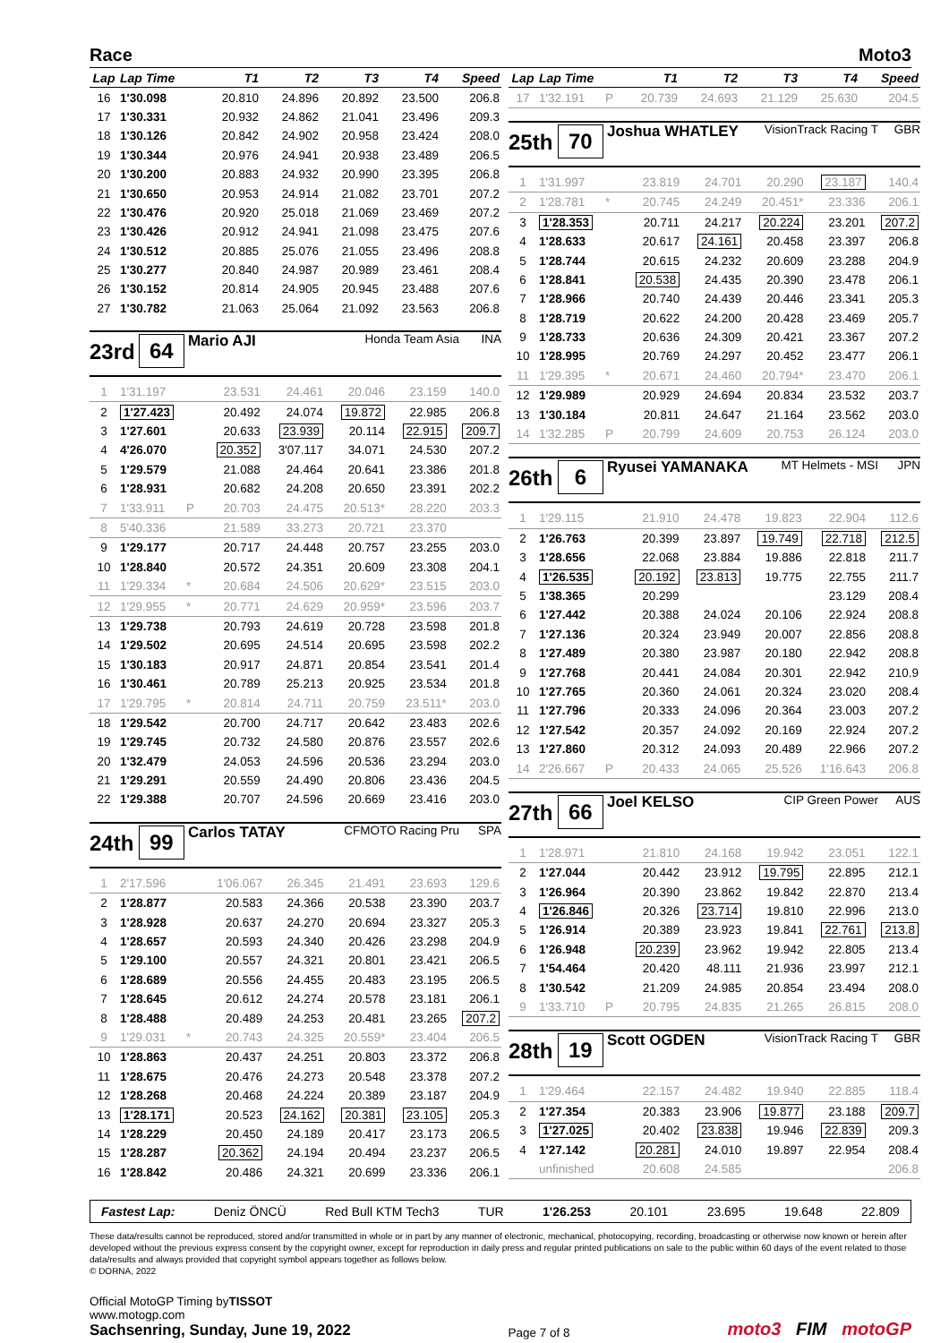Race Moto3
| Lap | Lap Time | | T1 | T2 | T3 | T4 | Speed |
| --- | --- | --- | --- | --- | --- | --- | --- |
| 16 | 1'30.098 | | 20.810 | 24.896 | 20.892 | 23.500 | 206.8 |
| 17 | 1'30.331 | | 20.932 | 24.862 | 21.041 | 23.496 | 209.3 |
| 18 | 1'30.126 | | 20.842 | 24.902 | 20.958 | 23.424 | 208.0 |
| 19 | 1'30.344 | | 20.976 | 24.941 | 20.938 | 23.489 | 206.5 |
| 20 | 1'30.200 | | 20.883 | 24.932 | 20.990 | 23.395 | 206.8 |
| 21 | 1'30.650 | | 20.953 | 24.914 | 21.082 | 23.701 | 207.2 |
| 22 | 1'30.476 | | 20.920 | 25.018 | 21.069 | 23.469 | 207.2 |
| 23 | 1'30.426 | | 20.912 | 24.941 | 21.098 | 23.475 | 207.6 |
| 24 | 1'30.512 | | 20.885 | 25.076 | 21.055 | 23.496 | 208.8 |
| 25 | 1'30.277 | | 20.840 | 24.987 | 20.989 | 23.461 | 208.4 |
| 26 | 1'30.152 | | 20.814 | 24.905 | 20.945 | 23.488 | 207.6 |
| 27 | 1'30.782 | | 21.063 | 25.064 | 21.092 | 23.563 | 206.8 |
23rd 64 Mario AJI Honda Team Asia INA
| 1 | 1'31.197 | | 23.531 | 24.461 | 20.046 | 23.159 | 140.0 |
| 2 | 1'27.423 | | 20.492 | 24.074 | 19.872 | 22.985 | 206.8 |
| 3 | 1'27.601 | | 20.633 | 23.939 | 20.114 | 22.915 | 209.7 |
| 4 | 4'26.070 | | 20.352 | 3'07.117 | 34.071 | 24.530 | 207.2 |
| 5 | 1'29.579 | | 21.088 | 24.464 | 20.641 | 23.386 | 201.8 |
| 6 | 1'28.931 | | 20.682 | 24.208 | 20.650 | 23.391 | 202.2 |
| 7 | 1'33.911 | P | 20.703 | 24.475 | 20.513* | 28.220 | 203.3 |
| 8 | 5'40.336 | | 21.589 | 33.273 | 20.721 | 23.370 | |
| 9 | 1'29.177 | | 20.717 | 24.448 | 20.757 | 23.255 | 203.0 |
| 10 | 1'28.840 | | 20.572 | 24.351 | 20.609 | 23.308 | 204.1 |
| 11 | 1'29.334 | * | 20.684 | 24.506 | 20.629* | 23.515 | 203.0 |
| 12 | 1'29.955 | * | 20.771 | 24.629 | 20.959* | 23.596 | 203.7 |
| 13 | 1'29.738 | | 20.793 | 24.619 | 20.728 | 23.598 | 201.8 |
| 14 | 1'29.502 | | 20.695 | 24.514 | 20.695 | 23.598 | 202.2 |
| 15 | 1'30.183 | | 20.917 | 24.871 | 20.854 | 23.541 | 201.4 |
| 16 | 1'30.461 | | 20.789 | 25.213 | 20.925 | 23.534 | 201.8 |
| 17 | 1'29.795 | * | 20.814 | 24.711 | 20.759 | 23.511* | 203.0 |
| 18 | 1'29.542 | | 20.700 | 24.717 | 20.642 | 23.483 | 202.6 |
| 19 | 1'29.745 | | 20.732 | 24.580 | 20.876 | 23.557 | 202.6 |
| 20 | 1'32.479 | | 24.053 | 24.596 | 20.536 | 23.294 | 203.0 |
| 21 | 1'29.291 | | 20.559 | 24.490 | 20.806 | 23.436 | 204.5 |
| 22 | 1'29.388 | | 20.707 | 24.596 | 20.669 | 23.416 | 203.0 |
24th 99 Carlos TATAY CFMOTO Racing Pru SPA
| 1 | 2'17.596 | | 1'06.067 | 26.345 | 21.491 | 23.693 | 129.6 |
| 2 | 1'28.877 | | 20.583 | 24.366 | 20.538 | 23.390 | 203.7 |
| 3 | 1'28.928 | | 20.637 | 24.270 | 20.694 | 23.327 | 205.3 |
| 4 | 1'28.657 | | 20.593 | 24.340 | 20.426 | 23.298 | 204.9 |
| 5 | 1'29.100 | | 20.557 | 24.321 | 20.801 | 23.421 | 206.5 |
| 6 | 1'28.689 | | 20.556 | 24.455 | 20.483 | 23.195 | 206.5 |
| 7 | 1'28.645 | | 20.612 | 24.274 | 20.578 | 23.181 | 206.1 |
| 8 | 1'28.488 | | 20.489 | 24.253 | 20.481 | 23.265 | 207.2 |
| 9 | 1'29.031 | * | 20.743 | 24.325 | 20.559* | 23.404 | 206.5 |
| 10 | 1'28.863 | | 20.437 | 24.251 | 20.803 | 23.372 | 206.8 |
| 11 | 1'28.675 | | 20.476 | 24.273 | 20.548 | 23.378 | 207.2 |
| 12 | 1'28.268 | | 20.468 | 24.224 | 20.389 | 23.187 | 204.9 |
| 13 | 1'28.171 | | 20.523 | 24.162 | 20.381 | 23.105 | 205.3 |
| 14 | 1'28.229 | | 20.450 | 24.189 | 20.417 | 23.173 | 206.5 |
| 15 | 1'28.287 | | 20.362 | 24.194 | 20.494 | 23.237 | 206.5 |
| 16 | 1'28.842 | | 20.486 | 24.321 | 20.699 | 23.336 | 206.1 |
| Lap | Lap Time | | T1 | T2 | T3 | T4 | Speed |
| --- | --- | --- | --- | --- | --- | --- | --- |
| 17 | 1'32.191 | P | 20.739 | 24.693 | 21.129 | 25.630 | 204.5 |
25th 70 Joshua WHATLEY VisionTrack Racing T GBR
| 1 | 1'31.997 | | 23.819 | 24.701 | 20.290 | 23.187 | 140.4 |
| 2 | 1'28.781 | * | 20.745 | 24.249 | 20.451* | 23.336 | 206.1 |
| 3 | 1'28.353 | | 20.711 | 24.217 | 20.224 | 23.201 | 207.2 |
| 4 | 1'28.633 | | 20.617 | 24.161 | 20.458 | 23.397 | 206.8 |
| 5 | 1'28.744 | | 20.615 | 24.232 | 20.609 | 23.288 | 204.9 |
| 6 | 1'28.841 | | 20.538 | 24.435 | 20.390 | 23.478 | 206.1 |
| 7 | 1'28.966 | | 20.740 | 24.439 | 20.446 | 23.341 | 205.3 |
| 8 | 1'28.719 | | 20.622 | 24.200 | 20.428 | 23.469 | 205.7 |
| 9 | 1'28.733 | | 20.636 | 24.309 | 20.421 | 23.367 | 207.2 |
| 10 | 1'28.995 | | 20.769 | 24.297 | 20.452 | 23.477 | 206.1 |
| 11 | 1'29.395 | * | 20.671 | 24.460 | 20.794* | 23.470 | 206.1 |
| 12 | 1'29.989 | | 20.929 | 24.694 | 20.834 | 23.532 | 203.7 |
| 13 | 1'30.184 | | 20.811 | 24.647 | 21.164 | 23.562 | 203.0 |
| 14 | 1'32.285 | P | 20.799 | 24.609 | 20.753 | 26.124 | 203.0 |
26th 6 Ryusei YAMANAKA MT Helmets - MSI JPN
| 1 | 1'29.115 | | 21.910 | 24.478 | 19.823 | 22.904 | 112.6 |
| 2 | 1'26.763 | | 20.399 | 23.897 | 19.749 | 22.718 | 212.5 |
| 3 | 1'28.656 | | 22.068 | 23.884 | 19.886 | 22.818 | 211.7 |
| 4 | 1'26.535 | | 20.192 | 23.813 | 19.775 | 22.755 | 211.7 |
| 5 | 1'38.365 | | 20.299 | | | 23.129 | 208.4 |
| 6 | 1'27.442 | | 20.388 | 24.024 | 20.106 | 22.924 | 208.8 |
| 7 | 1'27.136 | | 20.324 | 23.949 | 20.007 | 22.856 | 208.8 |
| 8 | 1'27.489 | | 20.380 | 23.987 | 20.180 | 22.942 | 208.8 |
| 9 | 1'27.768 | | 20.441 | 24.084 | 20.301 | 22.942 | 210.9 |
| 10 | 1'27.765 | | 20.360 | 24.061 | 20.324 | 23.020 | 208.4 |
| 11 | 1'27.796 | | 20.333 | 24.096 | 20.364 | 23.003 | 207.2 |
| 12 | 1'27.542 | | 20.357 | 24.092 | 20.169 | 22.924 | 207.2 |
| 13 | 1'27.860 | | 20.312 | 24.093 | 20.489 | 22.966 | 207.2 |
| 14 | 2'26.667 | P | 20.433 | 24.065 | 25.526 | 1'16.643 | 206.8 |
27th 66 Joel KELSO CIP Green Power AUS
| 1 | 1'28.971 | | 21.810 | 24.168 | 19.942 | 23.051 | 122.1 |
| 2 | 1'27.044 | | 20.442 | 23.912 | 19.795 | 22.895 | 212.1 |
| 3 | 1'26.964 | | 20.390 | 23.862 | 19.842 | 22.870 | 213.4 |
| 4 | 1'26.846 | | 20.326 | 23.714 | 19.810 | 22.996 | 213.0 |
| 5 | 1'26.914 | | 20.389 | 23.923 | 19.841 | 22.761 | 213.8 |
| 6 | 1'26.948 | | 20.239 | 23.962 | 19.942 | 22.805 | 213.4 |
| 7 | 1'54.464 | | 20.420 | 48.111 | 21.936 | 23.997 | 212.1 |
| 8 | 1'30.542 | | 21.209 | 24.985 | 20.854 | 23.494 | 208.0 |
| 9 | 1'33.710 | P | 20.795 | 24.835 | 21.265 | 26.815 | 208.0 |
28th 19 Scott OGDEN VisionTrack Racing T GBR
| 1 | 1'29.464 | | 22.157 | 24.482 | 19.940 | 22.885 | 118.4 |
| 2 | 1'27.354 | | 20.383 | 23.906 | 19.877 | 23.188 | 209.7 |
| 3 | 1'27.025 | | 20.402 | 23.838 | 19.946 | 22.839 | 209.3 |
| 4 | 1'27.142 | | 20.281 | 24.010 | 19.897 | 22.954 | 208.4 |
| | unfinished | | 20.608 | 24.585 | | | 206.8 |
Fastest Lap: Deniz ÖNCÜ Red Bull KTM Tech3 TUR 1'26.253 20.101 23.695 19.648 22.809
These data/results cannot be reproduced, stored and/or transmitted in whole or in part by any manner of electronic, mechanical, photocopying, recording, broadcasting or otherwise now known or herein after developed without the previous express consent by the copyright owner, except for reproduction in daily press and regular printed publications on sale to the public within 60 days of the event related to those data/results and always provided that copyright symbol appears together as follows below.
© DORNA, 2022
Official MotoGP Timing byTISSOT
www.motogp.com
Sachsenring, Sunday, June 19, 2022
Page 7 of 8
moto3 FIM motoGP